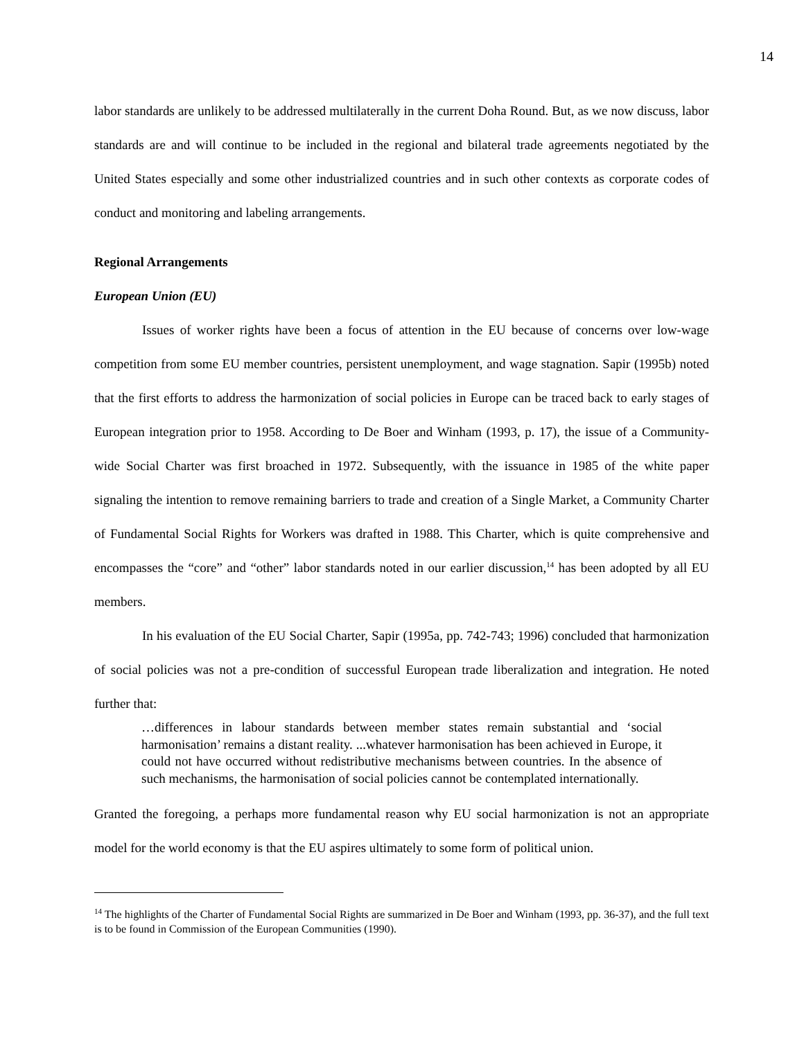14
labor standards are unlikely to be addressed multilaterally in the current Doha Round. But, as we now discuss, labor standards are and will continue to be included in the regional and bilateral trade agreements negotiated by the United States especially and some other industrialized countries and in such other contexts as corporate codes of conduct and monitoring and labeling arrangements.
Regional Arrangements
European Union (EU)
Issues of worker rights have been a focus of attention in the EU because of concerns over low-wage competition from some EU member countries, persistent unemployment, and wage stagnation. Sapir (1995b) noted that the first efforts to address the harmonization of social policies in Europe can be traced back to early stages of European integration prior to 1958. According to De Boer and Winham (1993, p. 17), the issue of a Community-wide Social Charter was first broached in 1972. Subsequently, with the issuance in 1985 of the white paper signaling the intention to remove remaining barriers to trade and creation of a Single Market, a Community Charter of Fundamental Social Rights for Workers was drafted in 1988. This Charter, which is quite comprehensive and encompasses the “core” and “other” labor standards noted in our earlier discussion,<sup>14</sup> has been adopted by all EU members.
In his evaluation of the EU Social Charter, Sapir (1995a, pp. 742-743; 1996) concluded that harmonization of social policies was not a pre-condition of successful European trade liberalization and integration. He noted further that:
…differences in labour standards between member states remain substantial and ‘social harmonisation’ remains a distant reality. ...whatever harmonisation has been achieved in Europe, it could not have occurred without redistributive mechanisms between countries. In the absence of such mechanisms, the harmonisation of social policies cannot be contemplated internationally.
Granted the foregoing, a perhaps more fundamental reason why EU social harmonization is not an appropriate model for the world economy is that the EU aspires ultimately to some form of political union.
<sup>14</sup> The highlights of the Charter of Fundamental Social Rights are summarized in De Boer and Winham (1993, pp. 36-37), and the full text is to be found in Commission of the European Communities (1990).